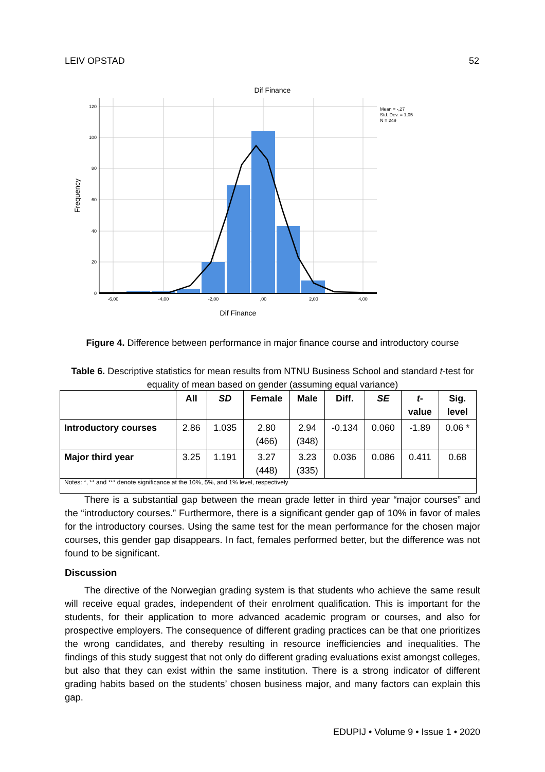LEIV OPSTAD 52
Dif Finance
120
100
80
60
40
20
0
-6,00
-4,00
-2,00
,00
2,00
4,00
Frequency
Dif Finance
Mean = -,27
Std. Dev. = 1,05
N = 249
Figure 4. Difference between performance in major finance course and introductory course
Table 6. Descriptive statistics for mean results from NTNU Business School and standard t-test for equality of mean based on gender (assuming equal variance)
| | All | SD | Female | Male | Diff. | SE | t - value | Sig. level |
| --- | --- | --- | --- | --- | --- | --- | --- | --- |
| Introductory courses | 2.86 | 1.035 | 2.80 (466) | 2.94 (348) | -0.134 | 0.060 | -1.89 | 0.06 * |
| Major third year | 3.25 | 1.191 | 3.27 (448) | 3.23 (335) | 0.036 | 0.086 | 0.411 | 0.68 |
| Notes: *, ** and *** denote significance at the 10%, 5%, and 1% level, respectively | | | | | | | | |
There is a substantial gap between the mean grade letter in third year “major courses” and the “introductory courses.” Furthermore, there is a significant gender gap of 10% in favor of males for the introductory courses. Using the same test for the mean performance for the chosen major courses, this gender gap disappears. In fact, females performed better, but the difference was not found to be significant.
Discussion
The directive of the Norwegian grading system is that students who achieve the same result will receive equal grades, independent of their enrolment qualification. This is important for the students, for their application to more advanced academic program or courses, and also for prospective employers. The consequence of different grading practices can be that one prioritizes the wrong candidates, and thereby resulting in resource inefficiencies and inequalities. The findings of this study suggest that not only do different grading evaluations exist amongst colleges, but also that they can exist within the same institution. There is a strong indicator of different grading habits based on the students’ chosen business major, and many factors can explain this gap.
EDUPIJ • Volume 9 • Issue 1 • 2020